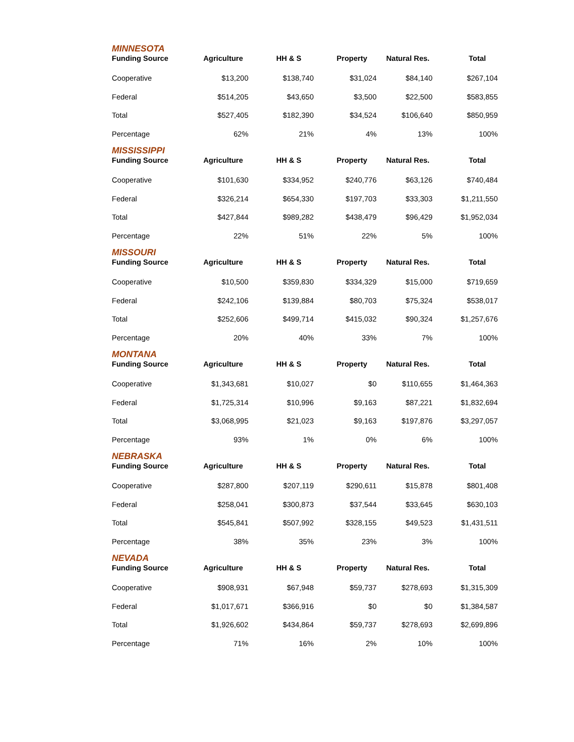MINNESOTA
| Funding Source | Agriculture | HH & S | Property | Natural Res. | Total |
| --- | --- | --- | --- | --- | --- |
| Cooperative | $13,200 | $138,740 | $31,024 | $84,140 | $267,104 |
| Federal | $514,205 | $43,650 | $3,500 | $22,500 | $583,855 |
| Total | $527,405 | $182,390 | $34,524 | $106,640 | $850,959 |
| Percentage | 62% | 21% | 4% | 13% | 100% |
MISSISSIPPI
| Funding Source | Agriculture | HH & S | Property | Natural Res. | Total |
| --- | --- | --- | --- | --- | --- |
| Cooperative | $101,630 | $334,952 | $240,776 | $63,126 | $740,484 |
| Federal | $326,214 | $654,330 | $197,703 | $33,303 | $1,211,550 |
| Total | $427,844 | $989,282 | $438,479 | $96,429 | $1,952,034 |
| Percentage | 22% | 51% | 22% | 5% | 100% |
MISSOURI
| Funding Source | Agriculture | HH & S | Property | Natural Res. | Total |
| --- | --- | --- | --- | --- | --- |
| Cooperative | $10,500 | $359,830 | $334,329 | $15,000 | $719,659 |
| Federal | $242,106 | $139,884 | $80,703 | $75,324 | $538,017 |
| Total | $252,606 | $499,714 | $415,032 | $90,324 | $1,257,676 |
| Percentage | 20% | 40% | 33% | 7% | 100% |
MONTANA
| Funding Source | Agriculture | HH & S | Property | Natural Res. | Total |
| --- | --- | --- | --- | --- | --- |
| Cooperative | $1,343,681 | $10,027 | $0 | $110,655 | $1,464,363 |
| Federal | $1,725,314 | $10,996 | $9,163 | $87,221 | $1,832,694 |
| Total | $3,068,995 | $21,023 | $9,163 | $197,876 | $3,297,057 |
| Percentage | 93% | 1% | 0% | 6% | 100% |
NEBRASKA
| Funding Source | Agriculture | HH & S | Property | Natural Res. | Total |
| --- | --- | --- | --- | --- | --- |
| Cooperative | $287,800 | $207,119 | $290,611 | $15,878 | $801,408 |
| Federal | $258,041 | $300,873 | $37,544 | $33,645 | $630,103 |
| Total | $545,841 | $507,992 | $328,155 | $49,523 | $1,431,511 |
| Percentage | 38% | 35% | 23% | 3% | 100% |
NEVADA
| Funding Source | Agriculture | HH & S | Property | Natural Res. | Total |
| --- | --- | --- | --- | --- | --- |
| Cooperative | $908,931 | $67,948 | $59,737 | $278,693 | $1,315,309 |
| Federal | $1,017,671 | $366,916 | $0 | $0 | $1,384,587 |
| Total | $1,926,602 | $434,864 | $59,737 | $278,693 | $2,699,896 |
| Percentage | 71% | 16% | 2% | 10% | 100% |